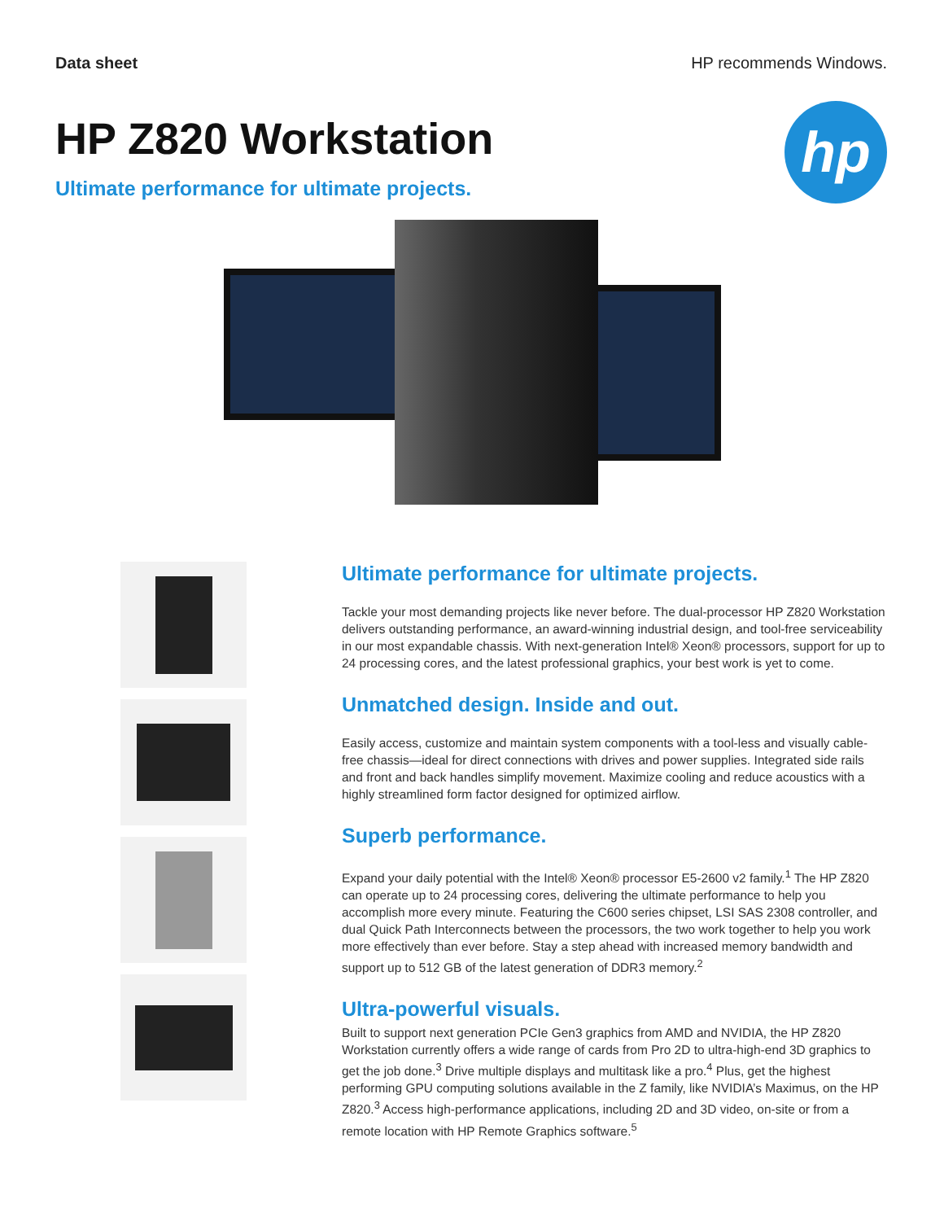Data sheet HP recommends Windows.
HP Z820 Workstation
Ultimate performance for ultimate projects.
hp
Ultimate performance for ultimate projects.
Tackle your most demanding projects like never before. The dual-processor HP Z820 Workstation delivers outstanding performance, an award-winning industrial design, and tool-free serviceability in our most expandable chassis. With next-generation Intel® Xeon® processors, support for up to 24 processing cores, and the latest professional graphics, your best work is yet to come.
Unmatched design. Inside and out.
Easily access, customize and maintain system components with a tool-less and visually cable-free chassis—ideal for direct connections with drives and power supplies. Integrated side rails and front and back handles simplify movement. Maximize cooling and reduce acoustics with a highly streamlined form factor designed for optimized airflow.
Superb performance.
Expand your daily potential with the Intel® Xeon® processor E5-2600 v2 family.<sup>1</sup> The HP Z820 can operate up to 24 processing cores, delivering the ultimate performance to help you accomplish more every minute. Featuring the C600 series chipset, LSI SAS 2308 controller, and dual Quick Path Interconnects between the processors, the two work together to help you work more effectively than ever before. Stay a step ahead with increased memory bandwidth and support up to 512 GB of the latest generation of DDR3 memory.<sup>2</sup>
Ultra-powerful visuals.
Built to support next generation PCIe Gen3 graphics from AMD and NVIDIA, the HP Z820 Workstation currently offers a wide range of cards from Pro 2D to ultra-high-end 3D graphics to get the job done.<sup>3</sup> Drive multiple displays and multitask like a pro.<sup>4</sup> Plus, get the highest performing GPU computing solutions available in the Z family, like NVIDIA’s Maximus, on the HP Z820.<sup>3</sup> Access high-performance applications, including 2D and 3D video, on-site or from a remote location with HP Remote Graphics software.<sup>5</sup>